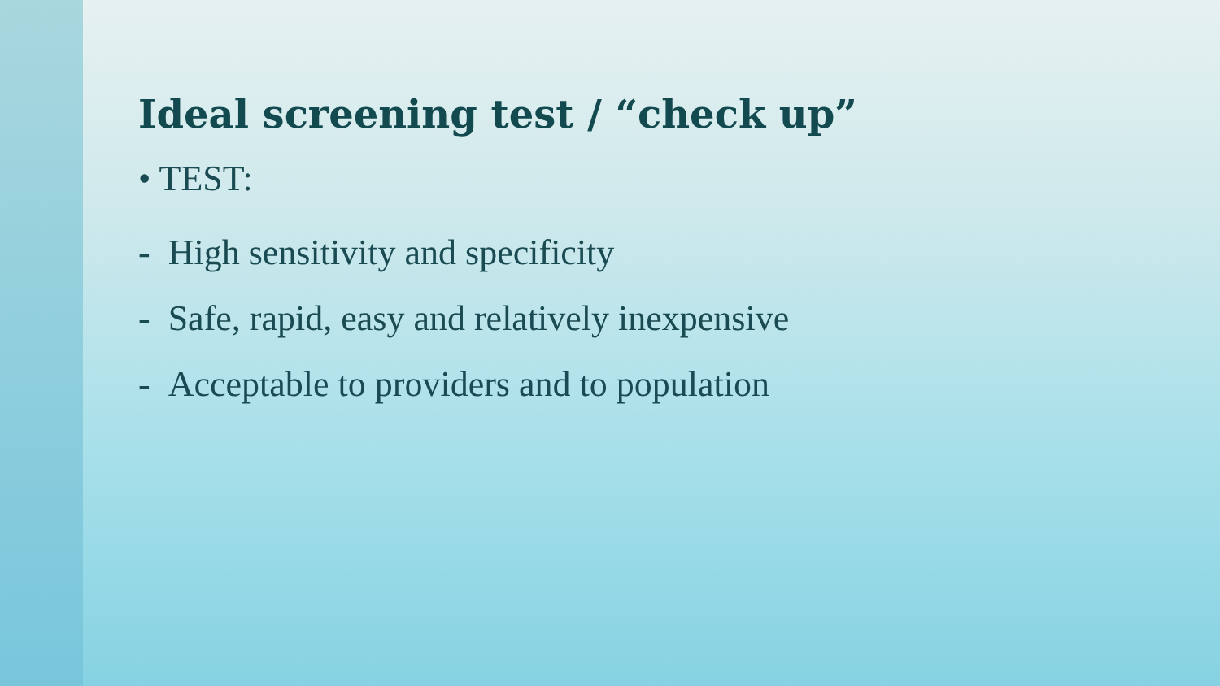Ideal screening test / “check up”
• TEST:
- High sensitivity and specificity
- Safe, rapid, easy and relatively inexpensive
- Acceptable to providers and to population